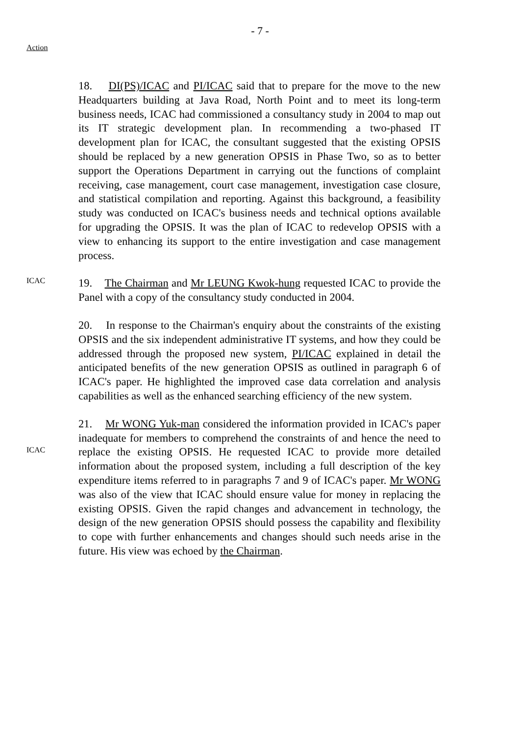- 7 -
Action
18. DI(PS)/ICAC and PI/ICAC said that to prepare for the move to the new Headquarters building at Java Road, North Point and to meet its long-term business needs, ICAC had commissioned a consultancy study in 2004 to map out its IT strategic development plan. In recommending a two-phased IT development plan for ICAC, the consultant suggested that the existing OPSIS should be replaced by a new generation OPSIS in Phase Two, so as to better support the Operations Department in carrying out the functions of complaint receiving, case management, court case management, investigation case closure, and statistical compilation and reporting. Against this background, a feasibility study was conducted on ICAC's business needs and technical options available for upgrading the OPSIS. It was the plan of ICAC to redevelop OPSIS with a view to enhancing its support to the entire investigation and case management process.
ICAC
19. The Chairman and Mr LEUNG Kwok-hung requested ICAC to provide the Panel with a copy of the consultancy study conducted in 2004.
20. In response to the Chairman's enquiry about the constraints of the existing OPSIS and the six independent administrative IT systems, and how they could be addressed through the proposed new system, PI/ICAC explained in detail the anticipated benefits of the new generation OPSIS as outlined in paragraph 6 of ICAC's paper. He highlighted the improved case data correlation and analysis capabilities as well as the enhanced searching efficiency of the new system.
ICAC
21. Mr WONG Yuk-man considered the information provided in ICAC's paper inadequate for members to comprehend the constraints of and hence the need to replace the existing OPSIS. He requested ICAC to provide more detailed information about the proposed system, including a full description of the key expenditure items referred to in paragraphs 7 and 9 of ICAC's paper. Mr WONG was also of the view that ICAC should ensure value for money in replacing the existing OPSIS. Given the rapid changes and advancement in technology, the design of the new generation OPSIS should possess the capability and flexibility to cope with further enhancements and changes should such needs arise in the future. His view was echoed by the Chairman.